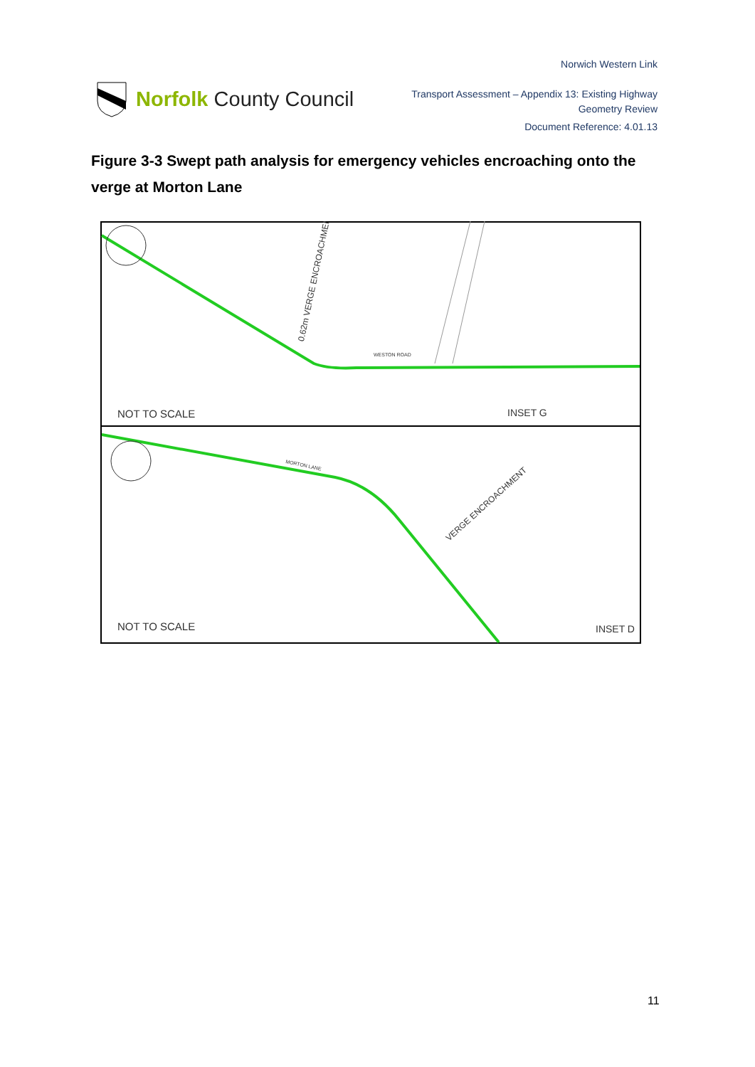Norfolk County Council
Norwich Western Link
Transport Assessment – Appendix 13: Existing Highway
Geometry Review
Document Reference: 4.01.13
Figure 3-3 Swept path analysis for emergency vehicles encroaching onto the verge at Morton Lane
NOT TO SCALE
INSET G
WESTON ROAD
0.62m VERGE ENCROACHMENT
MORTON LANE
VERGE ENCROACHMENT
NOT TO SCALE
INSET D
11